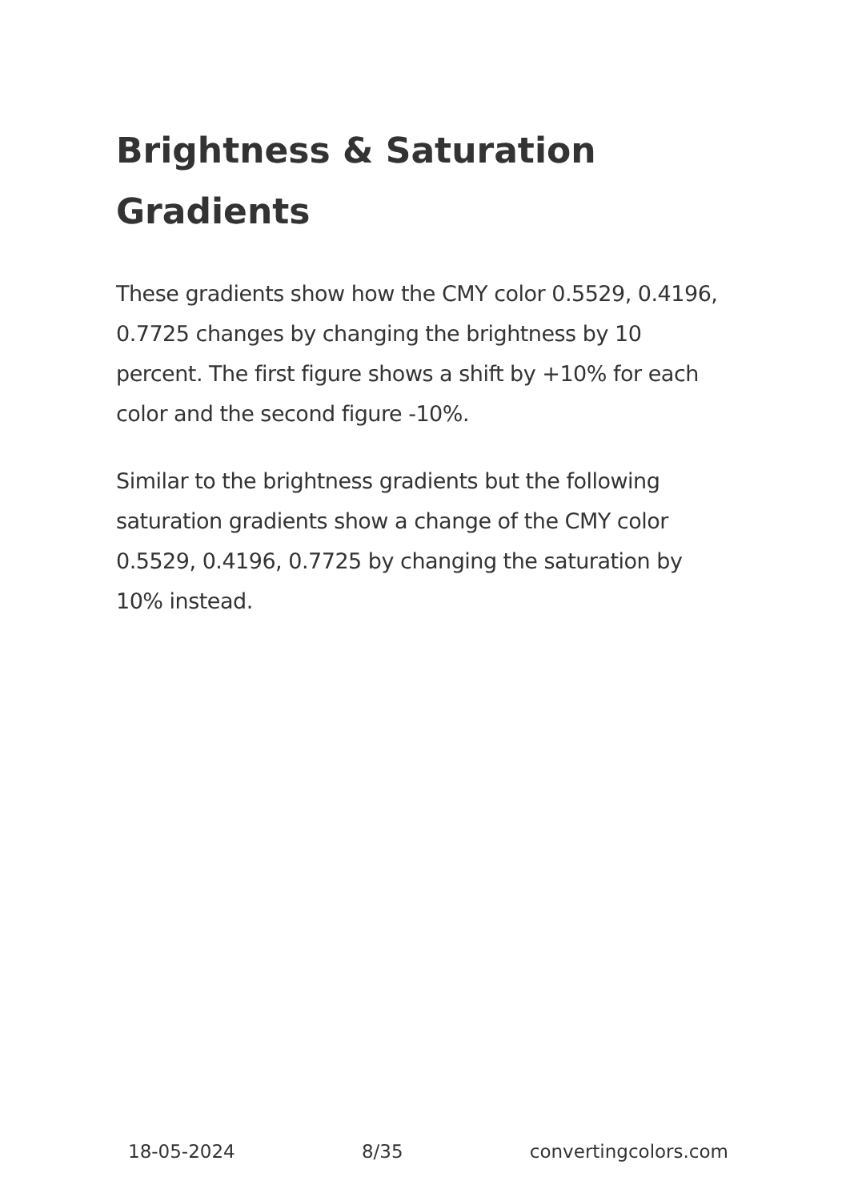Brightness & Saturation Gradients
These gradients show how the CMY color 0.5529, 0.4196, 0.7725 changes by changing the brightness by 10 percent. The first figure shows a shift by +10% for each color and the second figure -10%.
Similar to the brightness gradients but the following saturation gradients show a change of the CMY color 0.5529, 0.4196, 0.7725 by changing the saturation by 10% instead.
18-05-2024 8/35 convertingcolors.com